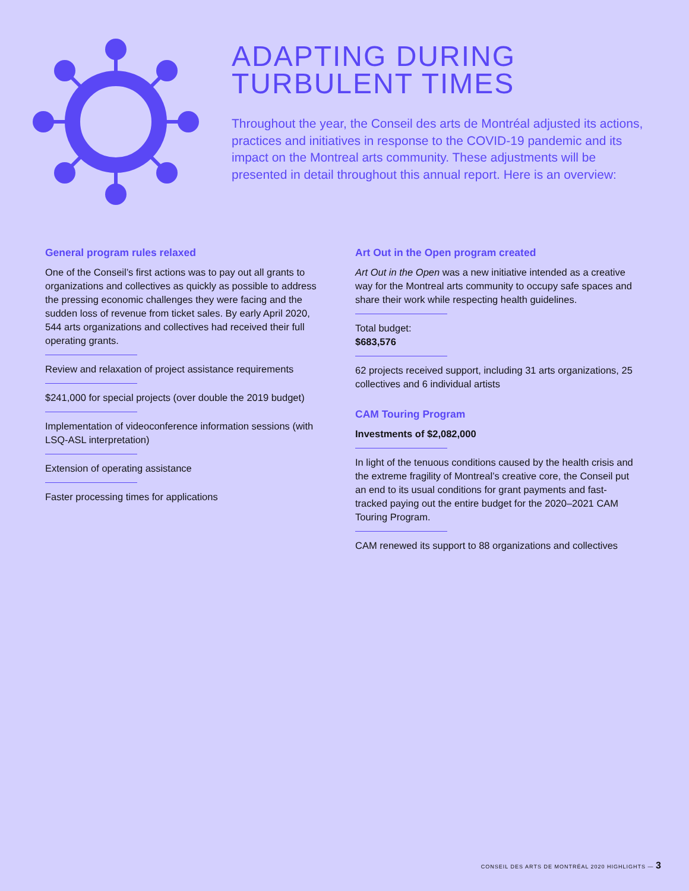ADAPTING DURING
TURBULENT TIMES
Throughout the year, the Conseil des arts de Montréal adjusted its actions, practices and initiatives in response to the COVID-19 pandemic and its impact on the Montreal arts community. These adjustments will be presented in detail throughout this annual report. Here is an overview:
General program rules relaxed
One of the Conseil’s first actions was to pay out all grants to organizations and collectives as quickly as possible to address the pressing economic challenges they were facing and the sudden loss of revenue from ticket sales. By early April 2020, 544 arts organizations and collectives had received their full operating grants.
Review and relaxation of project assistance requirements
$241,000 for special projects (over double the 2019 budget)
Implementation of videoconference information sessions (with LSQ-ASL interpretation)
Extension of operating assistance
Faster processing times for applications
Art Out in the Open program created
Art Out in the Open was a new initiative intended as a creative way for the Montreal arts community to occupy safe spaces and share their work while respecting health guidelines.
Total budget:
$683,576
62 projects received support, including 31 arts organizations, 25 collectives and 6 individual artists
CAM Touring Program
Investments of $2,082,000
In light of the tenuous conditions caused by the health crisis and the extreme fragility of Montreal’s creative core, the Conseil put an end to its usual conditions for grant payments and fast-tracked paying out the entire budget for the 2020–2021 CAM Touring Program.
CAM renewed its support to 88 organizations and collectives
CONSEIL DES ARTS DE MONTRÉAL 2020 HIGHLIGHTS — 3